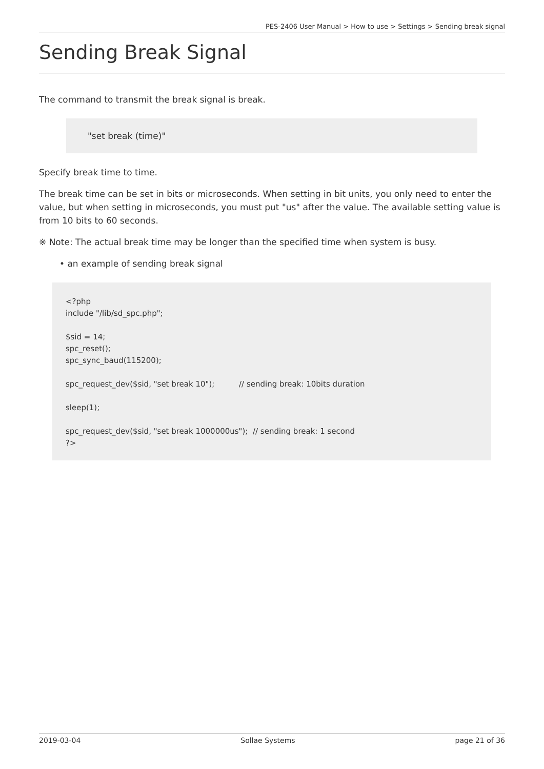PES-2406 User Manual > How to use > Settings > Sending break signal
Sending Break Signal
The command to transmit the break signal is break.
"set break (time)"
Specify break time to time.
The break time can be set in bits or microseconds. When setting in bit units, you only need to enter the value, but when setting in microseconds, you must put "us" after the value. The available setting value is from 10 bits to 60 seconds.
※ Note: The actual break time may be longer than the specified time when system is busy.
• an example of sending break signal
<?php include "/lib/sd_spc.php"; $sid = 14; spc_reset(); spc_sync_baud(115200); spc_request_dev($sid, "set break 10"); // sending break: 10bits duration sleep(1); spc_request_dev($sid, "set break 1000000us"); // sending break: 1 second ?>
2019-03-04 Sollae Systems page 21 of 36